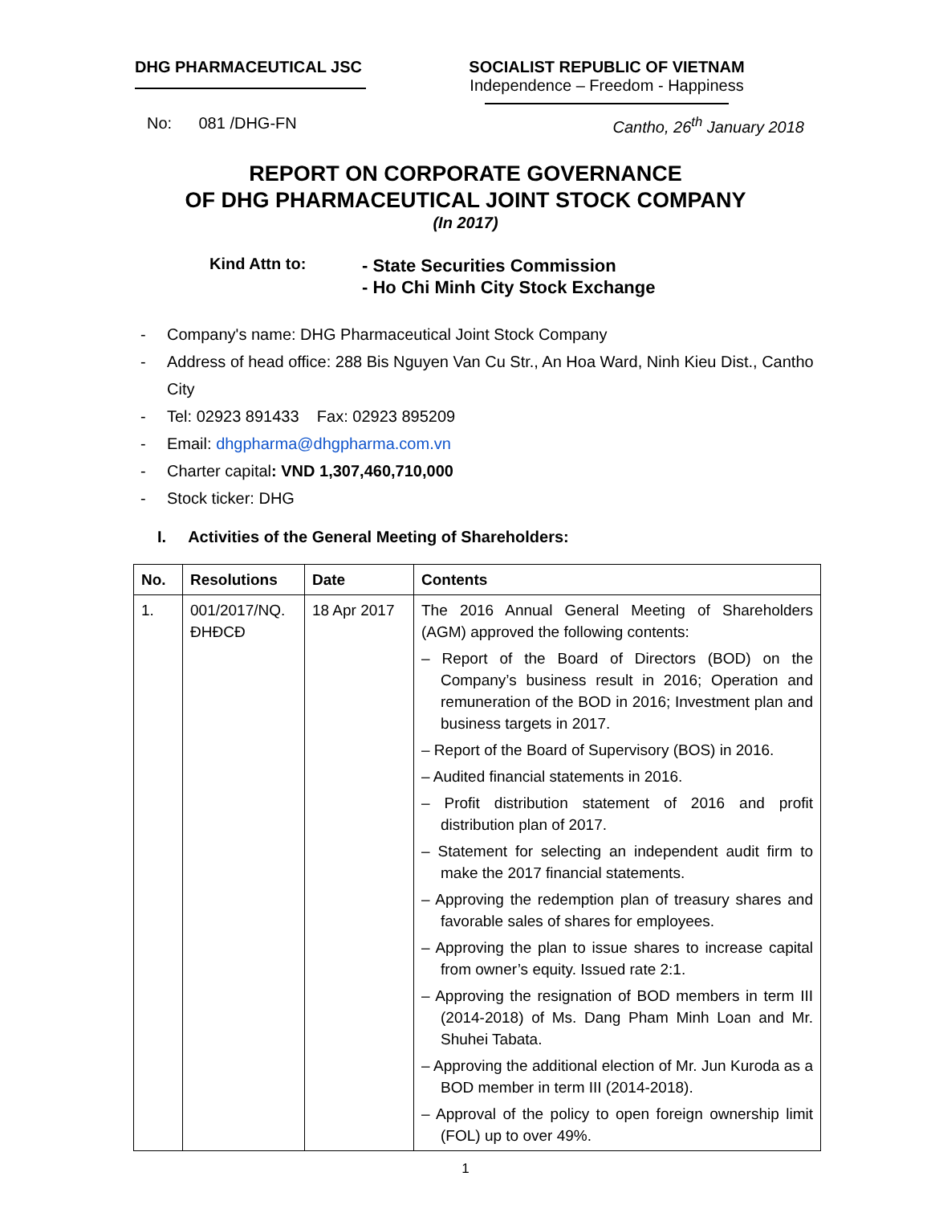DHG PHARMACEUTICAL JSC SOCIALIST REPUBLIC OF VIETNAM
Independence – Freedom - Happiness
No: 081 /DHG-FN Cantho, 26<sup>th</sup> January 2018
REPORT ON CORPORATE GOVERNANCE
OF DHG PHARMACEUTICAL JOINT STOCK COMPANY
(In 2017)
Kind Attn to:
- State Securities Commission
- Ho Chi Minh City Stock Exchange
- Company's name: DHG Pharmaceutical Joint Stock Company
- Address of head office: 288 Bis Nguyen Van Cu Str., An Hoa Ward, Ninh Kieu Dist., Cantho City
- Tel: 02923 891433 Fax: 02923 895209
- Email: dhgpharma@dhgpharma.com.vn
- Charter capital: VND 1,307,460,710,000
- Stock ticker: DHG
I. Activities of the General Meeting of Shareholders:
| No. | Resolutions | Date | Contents |
| --- | --- | --- | --- |
| 1. | 001/2017/NQ. ĐHĐCĐ | 18 Apr 2017 | The 2016 Annual General Meeting of Shareholders (AGM) approved the following contents: – Report of the Board of Directors (BOD) on the Company’s business result in 2016; Operation and remuneration of the BOD in 2016; Investment plan and business targets in 2017. – Report of the Board of Supervisory (BOS) in 2016. – Audited financial statements in 2016. – Profit distribution statement of 2016 and profit distribution plan of 2017. – Statement for selecting an independent audit firm to make the 2017 financial statements. – Approving the redemption plan of treasury shares and favorable sales of shares for employees. – Approving the plan to issue shares to increase capital from owner’s equity. Issued rate 2:1. – Approving the resignation of BOD members in term III (2014-2018) of Ms. Dang Pham Minh Loan and Mr. Shuhei Tabata. – Approving the additional election of Mr. Jun Kuroda as a BOD member in term III (2014-2018). – Approval of the policy to open foreign ownership limit (FOL) up to over 49%. |
1